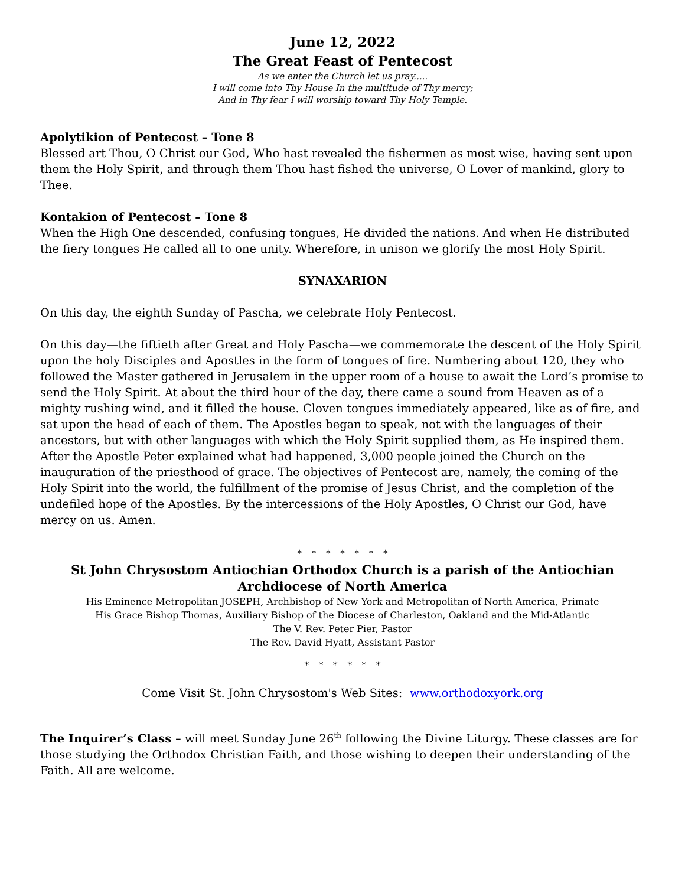June 12, 2022
The Great Feast of Pentecost
As we enter the Church let us pray.....
I will come into Thy House In the multitude of Thy mercy;
And in Thy fear I will worship toward Thy Holy Temple.
Apolytikion of Pentecost – Tone 8
Blessed art Thou, O Christ our God, Who hast revealed the fishermen as most wise, having sent upon them the Holy Spirit, and through them Thou hast fished the universe, O Lover of mankind, glory to Thee.
Kontakion of Pentecost – Tone 8
When the High One descended, confusing tongues, He divided the nations. And when He distributed the fiery tongues He called all to one unity. Wherefore, in unison we glorify the most Holy Spirit.
SYNAXARION
On this day, the eighth Sunday of Pascha, we celebrate Holy Pentecost.
On this day—the fiftieth after Great and Holy Pascha—we commemorate the descent of the Holy Spirit upon the holy Disciples and Apostles in the form of tongues of fire. Numbering about 120, they who followed the Master gathered in Jerusalem in the upper room of a house to await the Lord’s promise to send the Holy Spirit. At about the third hour of the day, there came a sound from Heaven as of a mighty rushing wind, and it filled the house. Cloven tongues immediately appeared, like as of fire, and sat upon the head of each of them. The Apostles began to speak, not with the languages of their ancestors, but with other languages with which the Holy Spirit supplied them, as He inspired them. After the Apostle Peter explained what had happened, 3,000 people joined the Church on the inauguration of the priesthood of grace. The objectives of Pentecost are, namely, the coming of the Holy Spirit into the world, the fulfillment of the promise of Jesus Christ, and the completion of the undefiled hope of the Apostles. By the intercessions of the Holy Apostles, O Christ our God, have mercy on us. Amen.
* * * * * * *
St John Chrysostom Antiochian Orthodox Church is a parish of the Antiochian Archdiocese of North America
His Eminence Metropolitan JOSEPH, Archbishop of New York and Metropolitan of North America, Primate
His Grace Bishop Thomas, Auxiliary Bishop of the Diocese of Charleston, Oakland and the Mid-Atlantic
The V. Rev. Peter Pier, Pastor
The Rev. David Hyatt, Assistant Pastor
* * * * * *
Come Visit St. John Chrysostom's Web Sites: www.orthodoxyork.org
The Inquirer’s Class – will meet Sunday June 26<sup>th</sup> following the Divine Liturgy. These classes are for those studying the Orthodox Christian Faith, and those wishing to deepen their understanding of the Faith. All are welcome.